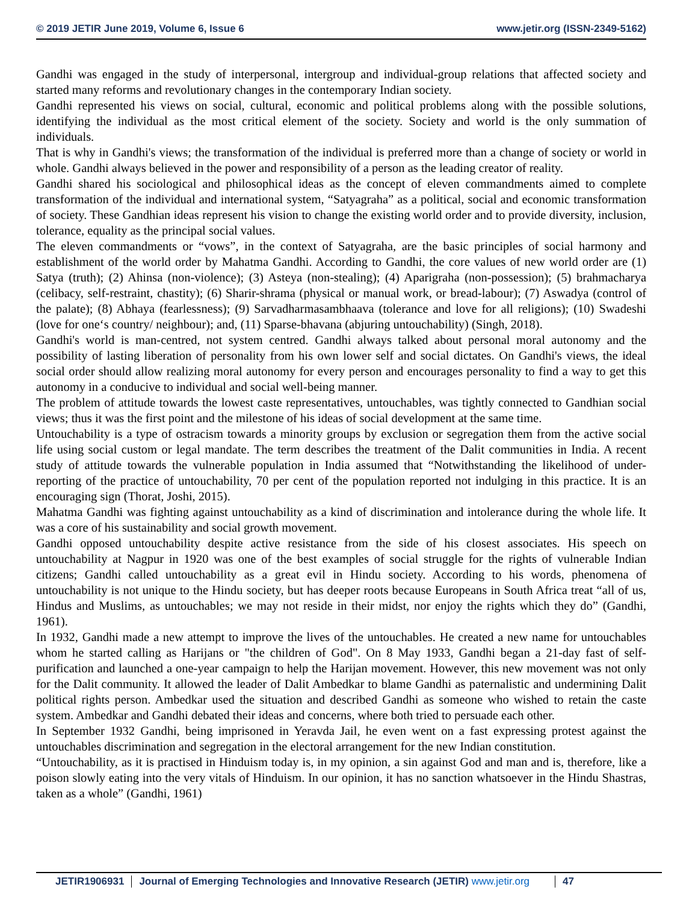© 2019 JETIR June 2019, Volume 6, Issue 6 www.jetir.org (ISSN-2349-5162)
Gandhi was engaged in the study of interpersonal, intergroup and individual-group relations that affected society and started many reforms and revolutionary changes in the contemporary Indian society.
Gandhi represented his views on social, cultural, economic and political problems along with the possible solutions, identifying the individual as the most critical element of the society. Society and world is the only summation of individuals.
That is why in Gandhi's views; the transformation of the individual is preferred more than a change of society or world in whole. Gandhi always believed in the power and responsibility of a person as the leading creator of reality.
Gandhi shared his sociological and philosophical ideas as the concept of eleven commandments aimed to complete transformation of the individual and international system, “Satyagraha” as a political, social and economic transformation of society. These Gandhian ideas represent his vision to change the existing world order and to provide diversity, inclusion, tolerance, equality as the principal social values.
The eleven commandments or “vows”, in the context of Satyagraha, are the basic principles of social harmony and establishment of the world order by Mahatma Gandhi. According to Gandhi, the core values of new world order are (1) Satya (truth); (2) Ahinsa (non-violence); (3) Asteya (non-stealing); (4) Aparigraha (non-possession); (5) brahmacharya (celibacy, self-restraint, chastity); (6) Sharir-shrama (physical or manual work, or bread-labour); (7) Aswadya (control of the palate); (8) Abhaya (fearlessness); (9) Sarvadharmasambhaava (tolerance and love for all religions); (10) Swadeshi (love for one‘s country/ neighbour); and, (11) Sparse-bhavana (abjuring untouchability) (Singh, 2018).
Gandhi's world is man-centred, not system centred. Gandhi always talked about personal moral autonomy and the possibility of lasting liberation of personality from his own lower self and social dictates. On Gandhi's views, the ideal social order should allow realizing moral autonomy for every person and encourages personality to find a way to get this autonomy in a conducive to individual and social well-being manner.
The problem of attitude towards the lowest caste representatives, untouchables, was tightly connected to Gandhian social views; thus it was the first point and the milestone of his ideas of social development at the same time.
Untouchability is a type of ostracism towards a minority groups by exclusion or segregation them from the active social life using social custom or legal mandate. The term describes the treatment of the Dalit communities in India. A recent study of attitude towards the vulnerable population in India assumed that “Notwithstanding the likelihood of under-reporting of the practice of untouchability, 70 per cent of the population reported not indulging in this practice. It is an encouraging sign (Thorat, Joshi, 2015).
Mahatma Gandhi was fighting against untouchability as a kind of discrimination and intolerance during the whole life. It was a core of his sustainability and social growth movement.
Gandhi opposed untouchability despite active resistance from the side of his closest associates. His speech on untouchability at Nagpur in 1920 was one of the best examples of social struggle for the rights of vulnerable Indian citizens; Gandhi called untouchability as a great evil in Hindu society. According to his words, phenomena of untouchability is not unique to the Hindu society, but has deeper roots because Europeans in South Africa treat “all of us, Hindus and Muslims, as untouchables; we may not reside in their midst, nor enjoy the rights which they do” (Gandhi, 1961).
In 1932, Gandhi made a new attempt to improve the lives of the untouchables. He created a new name for untouchables whom he started calling as Harijans or "the children of God". On 8 May 1933, Gandhi began a 21-day fast of self-purification and launched a one-year campaign to help the Harijan movement. However, this new movement was not only for the Dalit community. It allowed the leader of Dalit Ambedkar to blame Gandhi as paternalistic and undermining Dalit political rights person. Ambedkar used the situation and described Gandhi as someone who wished to retain the caste system. Ambedkar and Gandhi debated their ideas and concerns, where both tried to persuade each other.
In September 1932 Gandhi, being imprisoned in Yeravda Jail, he even went on a fast expressing protest against the untouchables discrimination and segregation in the electoral arrangement for the new Indian constitution.
“Untouchability, as it is practised in Hinduism today is, in my opinion, a sin against God and man and is, therefore, like a poison slowly eating into the very vitals of Hinduism. In our opinion, it has no sanction whatsoever in the Hindu Shastras, taken as a whole” (Gandhi, 1961)
JETIR1906931 Journal of Emerging Technologies and Innovative Research (JETIR) www.jetir.org 47